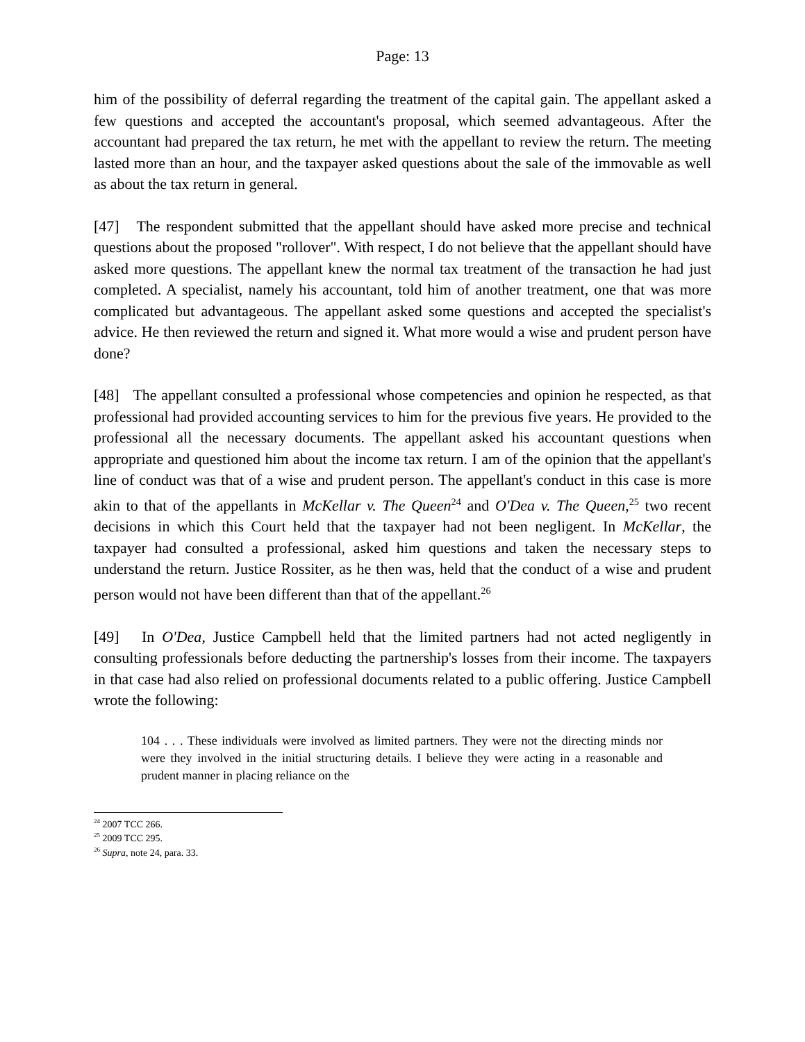Page: 13
him of the possibility of deferral regarding the treatment of the capital gain. The appellant asked a few questions and accepted the accountant's proposal, which seemed advantageous. After the accountant had prepared the tax return, he met with the appellant to review the return. The meeting lasted more than an hour, and the taxpayer asked questions about the sale of the immovable as well as about the tax return in general.
[47] The respondent submitted that the appellant should have asked more precise and technical questions about the proposed "rollover". With respect, I do not believe that the appellant should have asked more questions. The appellant knew the normal tax treatment of the transaction he had just completed. A specialist, namely his accountant, told him of another treatment, one that was more complicated but advantageous. The appellant asked some questions and accepted the specialist's advice. He then reviewed the return and signed it. What more would a wise and prudent person have done?
[48] The appellant consulted a professional whose competencies and opinion he respected, as that professional had provided accounting services to him for the previous five years. He provided to the professional all the necessary documents. The appellant asked his accountant questions when appropriate and questioned him about the income tax return. I am of the opinion that the appellant's line of conduct was that of a wise and prudent person. The appellant's conduct in this case is more akin to that of the appellants in McKellar v. The Queen<sup>24</sup> and O'Dea v. The Queen,<sup>25</sup> two recent decisions in which this Court held that the taxpayer had not been negligent. In McKellar, the taxpayer had consulted a professional, asked him questions and taken the necessary steps to understand the return. Justice Rossiter, as he then was, held that the conduct of a wise and prudent person would not have been different than that of the appellant.<sup>26</sup>
[49] In O'Dea, Justice Campbell held that the limited partners had not acted negligently in consulting professionals before deducting the partnership's losses from their income. The taxpayers in that case had also relied on professional documents related to a public offering. Justice Campbell wrote the following:
104 . . . These individuals were involved as limited partners. They were not the directing minds nor were they involved in the initial structuring details. I believe they were acting in a reasonable and prudent manner in placing reliance on the
<sup>24</sup> 2007 TCC 266.
<sup>25</sup> 2009 TCC 295.
<sup>26</sup> Supra, note 24, para. 33.